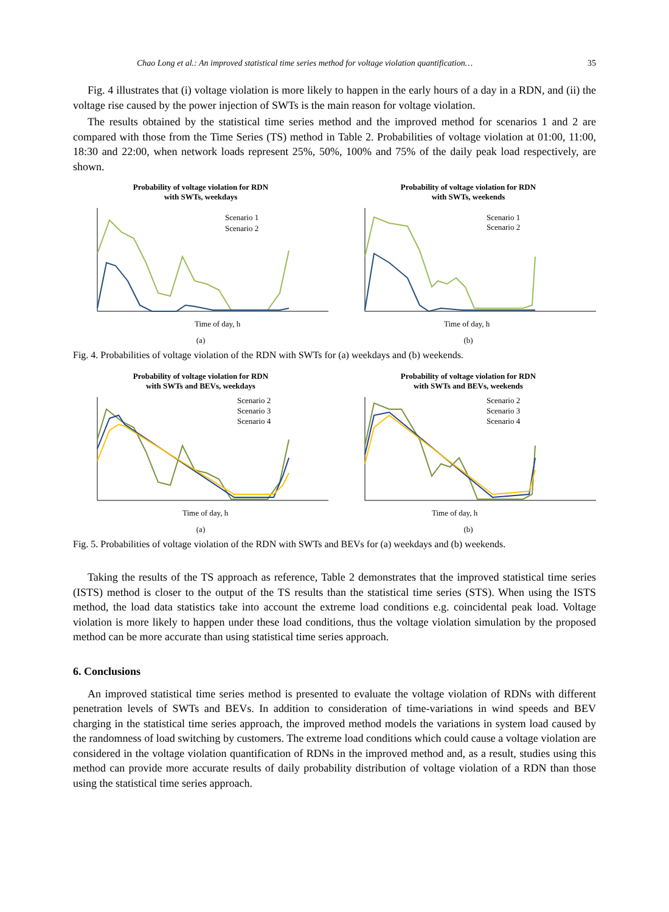Chao Long et al.: An improved statistical time series method for voltage violation quantification… 35
Fig. 4 illustrates that (i) voltage violation is more likely to happen in the early hours of a day in a RDN, and (ii) the voltage rise caused by the power injection of SWTs is the main reason for voltage violation.
The results obtained by the statistical time series method and the improved method for scenarios 1 and 2 are compared with those from the Time Series (TS) method in Table 2. Probabilities of voltage violation at 01:00, 11:00, 18:30 and 22:00, when network loads represent 25%, 50%, 100% and 75% of the daily peak load respectively, are shown.
Probability of voltage violation for RDN
with SWTs, weekdays
Scenario 1
Scenario 2
Time of day, h
(a)
Probability of voltage violation for RDN
with SWTs, weekends
Scenario 1
Scenario 2
Time of day, h
(b)
Fig. 4. Probabilities of voltage violation of the RDN with SWTs for (a) weekdays and (b) weekends.
Probability of voltage violation for RDN
with SWTs and BEVs, weekdays
Scenario 2
Scenario 3
Scenario 4
Time of day, h
(a)
Probability of voltage violation for RDN
with SWTs and BEVs, weekends
Scenario 2
Scenario 3
Scenario 4
Time of day, h
(b)
Fig. 5. Probabilities of voltage violation of the RDN with SWTs and BEVs for (a) weekdays and (b) weekends.
Taking the results of the TS approach as reference, Table 2 demonstrates that the improved statistical time series (ISTS) method is closer to the output of the TS results than the statistical time series (STS). When using the ISTS method, the load data statistics take into account the extreme load conditions e.g. coincidental peak load. Voltage violation is more likely to happen under these load conditions, thus the voltage violation simulation by the proposed method can be more accurate than using statistical time series approach.
6. Conclusions
An improved statistical time series method is presented to evaluate the voltage violation of RDNs with different penetration levels of SWTs and BEVs. In addition to consideration of time-variations in wind speeds and BEV charging in the statistical time series approach, the improved method models the variations in system load caused by the randomness of load switching by customers. The extreme load conditions which could cause a voltage violation are considered in the voltage violation quantification of RDNs in the improved method and, as a result, studies using this method can provide more accurate results of daily probability distribution of voltage violation of a RDN than those using the statistical time series approach.